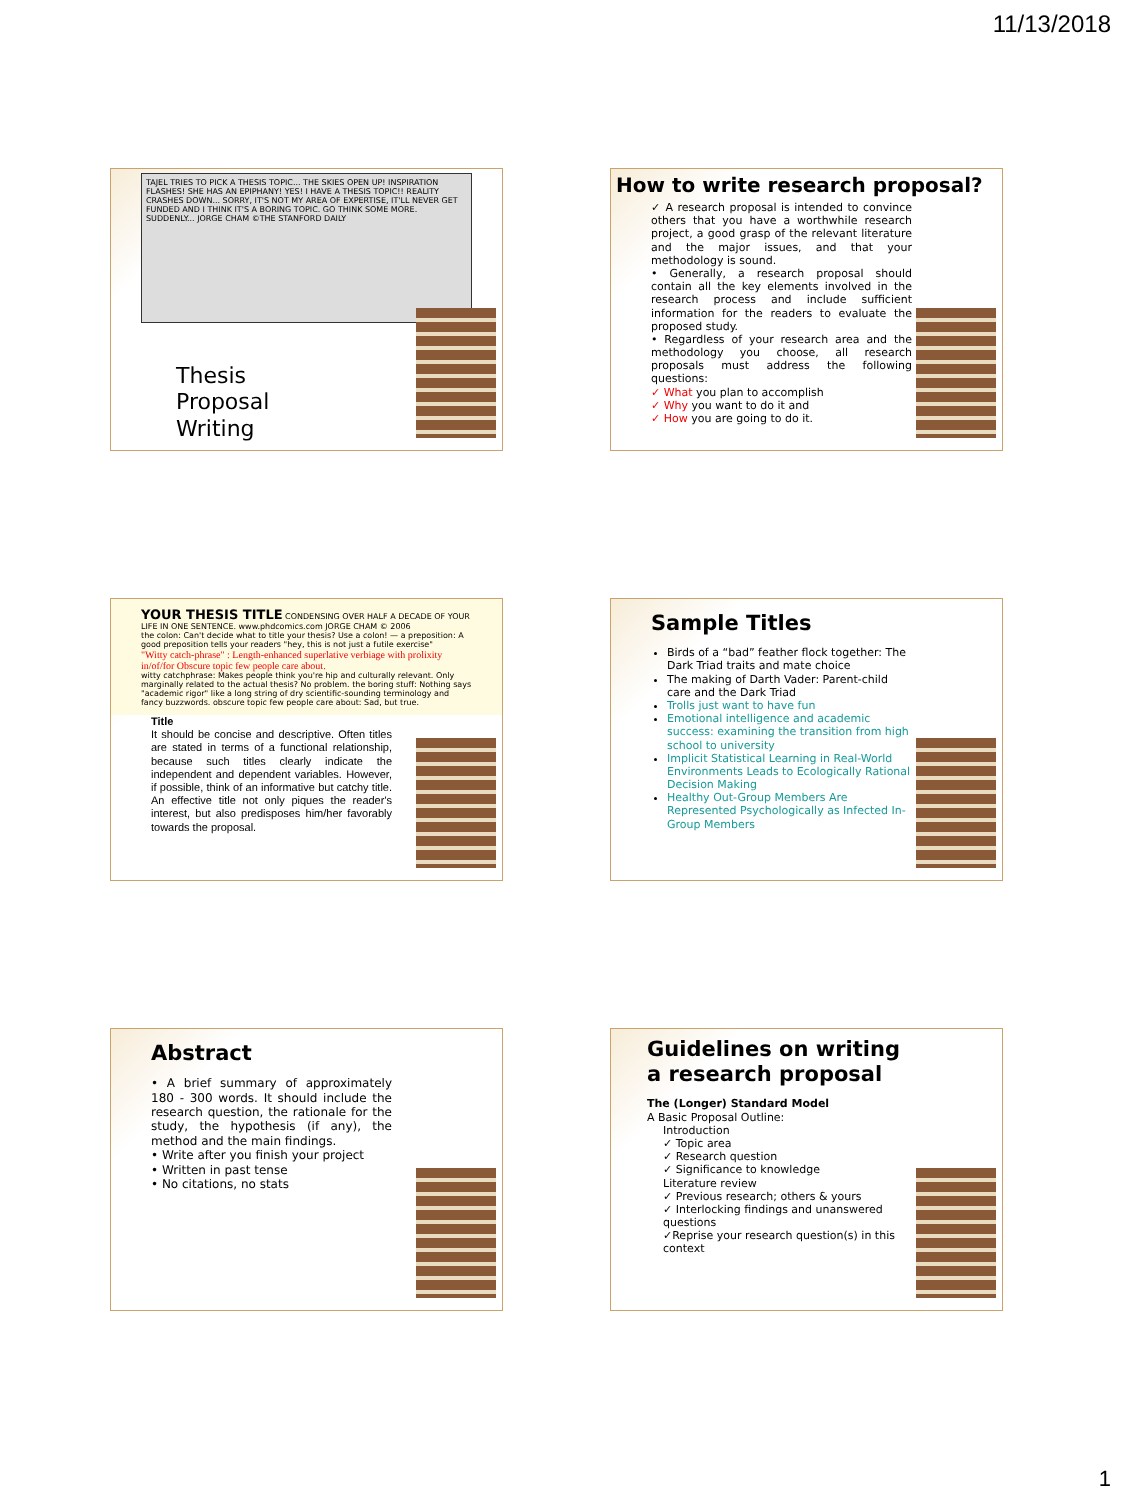11/13/2018
TAJEL TRIES TO PICK A THESIS TOPIC... THE SKIES OPEN UP! INSPIRATION FLASHES! SHE HAS AN EPIPHANY! YES! I HAVE A THESIS TOPIC!! REALITY CRASHES DOWN... SORRY, IT'S NOT MY AREA OF EXPERTISE, IT'LL NEVER GET FUNDED AND I THINK IT'S A BORING TOPIC. GO THINK SOME MORE. SUDDENLY... JORGE CHAM ©THE STANFORD DAILY
Thesis
Proposal
Writing
How to write research proposal?
✓ A research proposal is intended to convince others that you have a worthwhile research project, a good grasp of the relevant literature and the major issues, and that your methodology is sound.
• Generally, a research proposal should contain all the key elements involved in the research process and include sufficient information for the readers to evaluate the proposed study.
• Regardless of your research area and the methodology you choose, all research proposals must address the following questions:
✓ What you plan to accomplish
✓ Why you want to do it and
✓ How you are going to do it.
YOUR THESIS TITLE CONDENSING OVER HALF A DECADE OF YOUR LIFE IN ONE SENTENCE. www.phdcomics.com JORGE CHAM © 2006
the colon: Can't decide what to title your thesis? Use a colon! — a preposition: A good preposition tells your readers "hey, this is not just a futile exercise"
"Witty catch-phrase" : Length-enhanced superlative verbiage with prolixity in/of/for Obscure topic few people care about.
witty catchphrase: Makes people think you're hip and culturally relevant. Only marginally related to the actual thesis? No problem. the boring stuff: Nothing says "academic rigor" like a long string of dry scientific-sounding terminology and fancy buzzwords. obscure topic few people care about: Sad, but true.
Title
It should be concise and descriptive. Often titles are stated in terms of a functional relationship, because such titles clearly indicate the independent and dependent variables. However, if possible, think of an informative but catchy title. An effective title not only piques the reader's interest, but also predisposes him/her favorably towards the proposal.
Sample Titles
Birds of a “bad” feather flock together: The Dark Triad traits and mate choice
The making of Darth Vader: Parent-child care and the Dark Triad
Trolls just want to have fun
Emotional intelligence and academic success: examining the transition from high school to university
Implicit Statistical Learning in Real-World Environments Leads to Ecologically Rational Decision Making
Healthy Out-Group Members Are Represented Psychologically as Infected In-Group Members
Abstract
• A brief summary of approximately 180 - 300 words. It should include the research question, the rationale for the study, the hypothesis (if any), the method and the main findings.
• Write after you finish your project
• Written in past tense
• No citations, no stats
Guidelines on writing a research proposal
The (Longer) Standard Model
A Basic Proposal Outline:
Introduction
✓ Topic area
✓ Research question
✓ Significance to knowledge
Literature review
✓ Previous research; others & yours
✓ Interlocking findings and unanswered questions
✓Reprise your research question(s) in this context
1